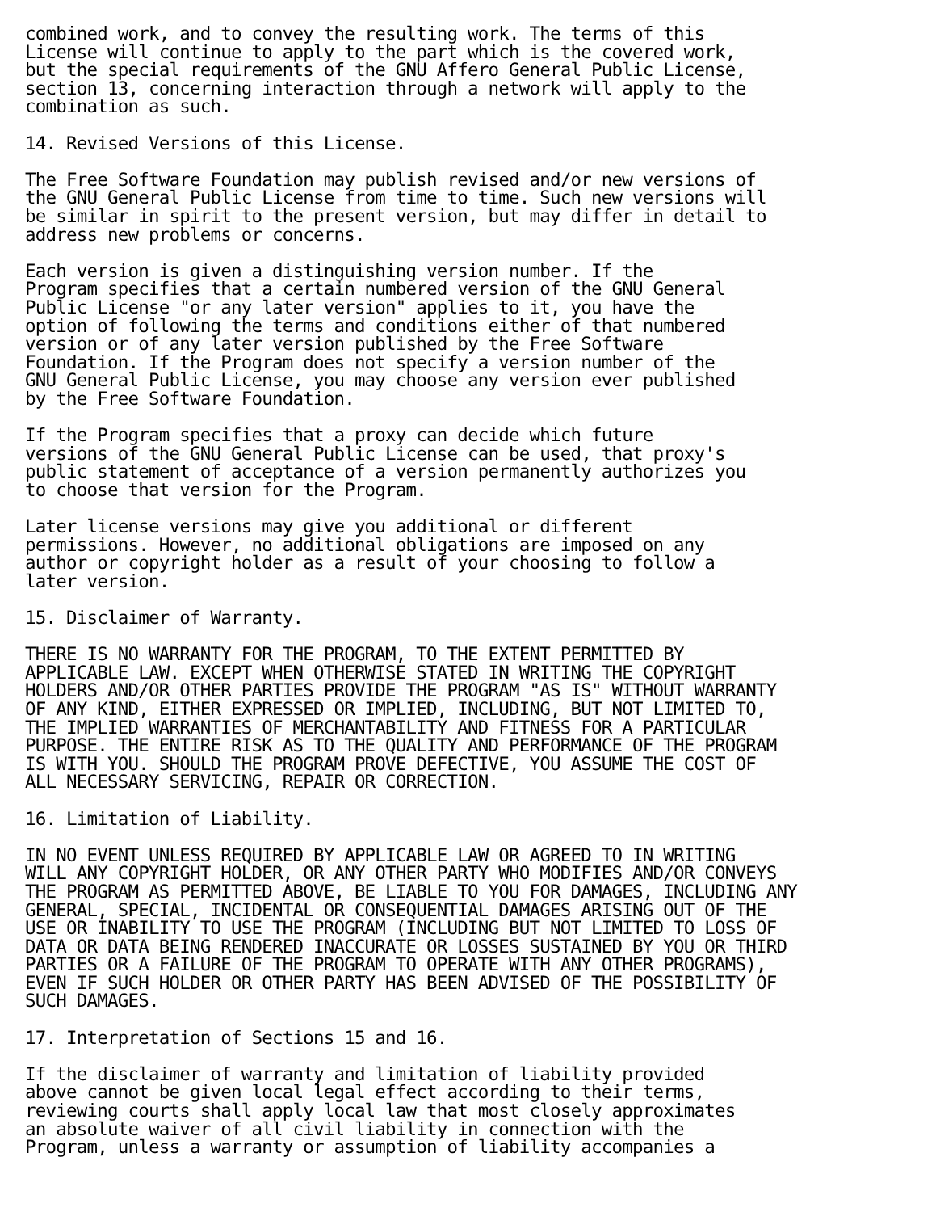combined work, and to convey the resulting work. The terms of this
License will continue to apply to the part which is the covered work,
but the special requirements of the GNU Affero General Public License,
section 13, concerning interaction through a network will apply to the
combination as such.

14. Revised Versions of this License.

The Free Software Foundation may publish revised and/or new versions of
the GNU General Public License from time to time. Such new versions will
be similar in spirit to the present version, but may differ in detail to
address new problems or concerns.

Each version is given a distinguishing version number. If the
Program specifies that a certain numbered version of the GNU General
Public License "or any later version" applies to it, you have the
option of following the terms and conditions either of that numbered
version or of any later version published by the Free Software
Foundation. If the Program does not specify a version number of the
GNU General Public License, you may choose any version ever published
by the Free Software Foundation.

If the Program specifies that a proxy can decide which future
versions of the GNU General Public License can be used, that proxy's
public statement of acceptance of a version permanently authorizes you
to choose that version for the Program.

Later license versions may give you additional or different
permissions. However, no additional obligations are imposed on any
author or copyright holder as a result of your choosing to follow a
later version.

15. Disclaimer of Warranty.

THERE IS NO WARRANTY FOR THE PROGRAM, TO THE EXTENT PERMITTED BY
APPLICABLE LAW. EXCEPT WHEN OTHERWISE STATED IN WRITING THE COPYRIGHT
HOLDERS AND/OR OTHER PARTIES PROVIDE THE PROGRAM "AS IS" WITHOUT WARRANTY
OF ANY KIND, EITHER EXPRESSED OR IMPLIED, INCLUDING, BUT NOT LIMITED TO,
THE IMPLIED WARRANTIES OF MERCHANTABILITY AND FITNESS FOR A PARTICULAR
PURPOSE. THE ENTIRE RISK AS TO THE QUALITY AND PERFORMANCE OF THE PROGRAM
IS WITH YOU. SHOULD THE PROGRAM PROVE DEFECTIVE, YOU ASSUME THE COST OF
ALL NECESSARY SERVICING, REPAIR OR CORRECTION.

16. Limitation of Liability.

IN NO EVENT UNLESS REQUIRED BY APPLICABLE LAW OR AGREED TO IN WRITING
WILL ANY COPYRIGHT HOLDER, OR ANY OTHER PARTY WHO MODIFIES AND/OR CONVEYS
THE PROGRAM AS PERMITTED ABOVE, BE LIABLE TO YOU FOR DAMAGES, INCLUDING ANY
GENERAL, SPECIAL, INCIDENTAL OR CONSEQUENTIAL DAMAGES ARISING OUT OF THE
USE OR INABILITY TO USE THE PROGRAM (INCLUDING BUT NOT LIMITED TO LOSS OF
DATA OR DATA BEING RENDERED INACCURATE OR LOSSES SUSTAINED BY YOU OR THIRD
PARTIES OR A FAILURE OF THE PROGRAM TO OPERATE WITH ANY OTHER PROGRAMS),
EVEN IF SUCH HOLDER OR OTHER PARTY HAS BEEN ADVISED OF THE POSSIBILITY OF
SUCH DAMAGES.

17. Interpretation of Sections 15 and 16.

If the disclaimer of warranty and limitation of liability provided
above cannot be given local legal effect according to their terms,
reviewing courts shall apply local law that most closely approximates
an absolute waiver of all civil liability in connection with the
Program, unless a warranty or assumption of liability accompanies a